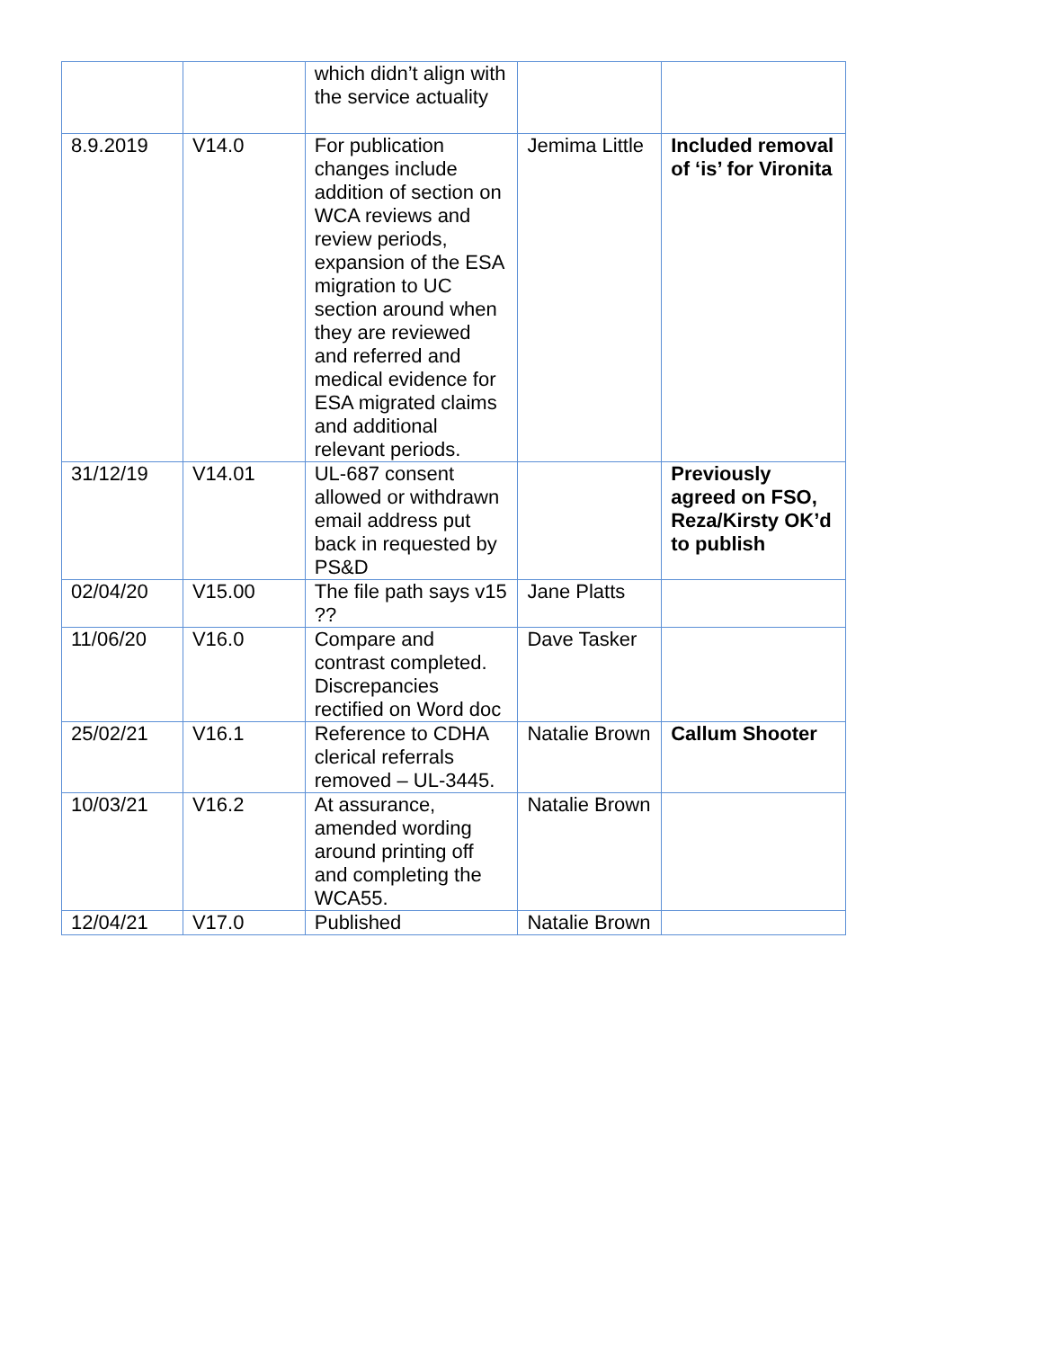| | | which didn’t align with the service actuality | | |
| 8.9.2019 | V14.0 | For publication changes include addition of section on WCA reviews and review periods, expansion of the ESA migration to UC section around when they are reviewed and referred and medical evidence for ESA migrated claims and additional relevant periods. | Jemima Little | Included removal of ‘is’ for Vironita |
| 31/12/19 | V14.01 | UL-687 consent allowed or withdrawn email address put back in requested by PS&D | | Previously agreed on FSO, Reza/Kirsty OK’d to publish |
| 02/04/20 | V15.00 | The file path says v15 ?? | Jane Platts | |
| 11/06/20 | V16.0 | Compare and contrast completed. Discrepancies rectified on Word doc | Dave Tasker | |
| 25/02/21 | V16.1 | Reference to CDHA clerical referrals removed – UL-3445. | Natalie Brown | Callum Shooter |
| 10/03/21 | V16.2 | At assurance, amended wording around printing off and completing the WCA55. | Natalie Brown | |
| 12/04/21 | V17.0 | Published | Natalie Brown | |